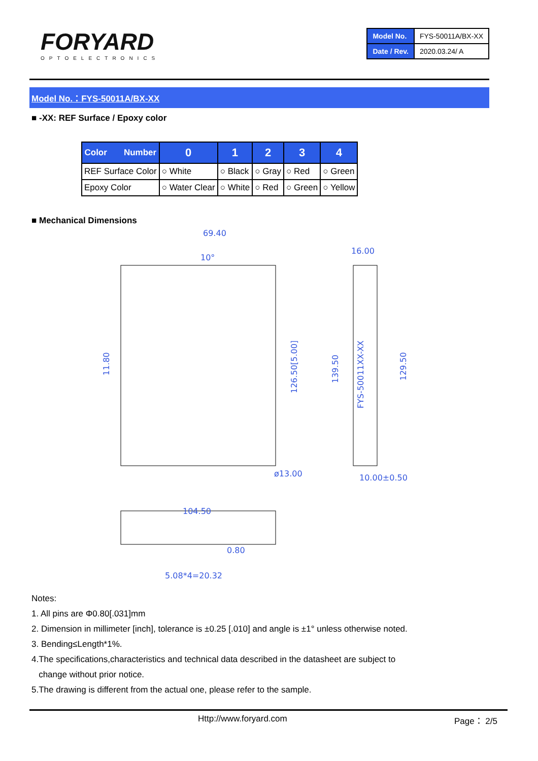FORYARD
OPTOELECTRONICS
| Model No. | FYS-50011A/BX-XX |
| Date / Rev. | 2020.03.24/ A |
Model No.：FYS-50011A/BX-XX
■ -XX: REF Surface / Epoxy color
| Color Number | 0 | 1 | 2 | 3 | 4 |
| --- | --- | --- | --- | --- | --- |
| REF Surface Color | ○ White | ○ Black | ○ Gray | ○ Red | ○ Green |
| Epoxy Color | ○ Water Clear | ○ White | ○ Red | ○ Green | ○ Yellow |
■ Mechanical Dimensions
69.40
10°
16.00
11.80
126.50[5.00]
139.50
FYS-50011XX-XX
129.50
ø13.00
10.00±0.50
104.50
0.80
5.08*4=20.32
Notes:
1. All pins are Φ0.80[.031]mm
2. Dimension in millimeter [inch], tolerance is ±0.25 [.010] and angle is ±1° unless otherwise noted.
3. Bending≤Length*1%.
4.The specifications,characteristics and technical data described in the datasheet are subject to
change without prior notice.
5.The drawing is different from the actual one, please refer to the sample.
Http://www.foryard.com Page： 2/5